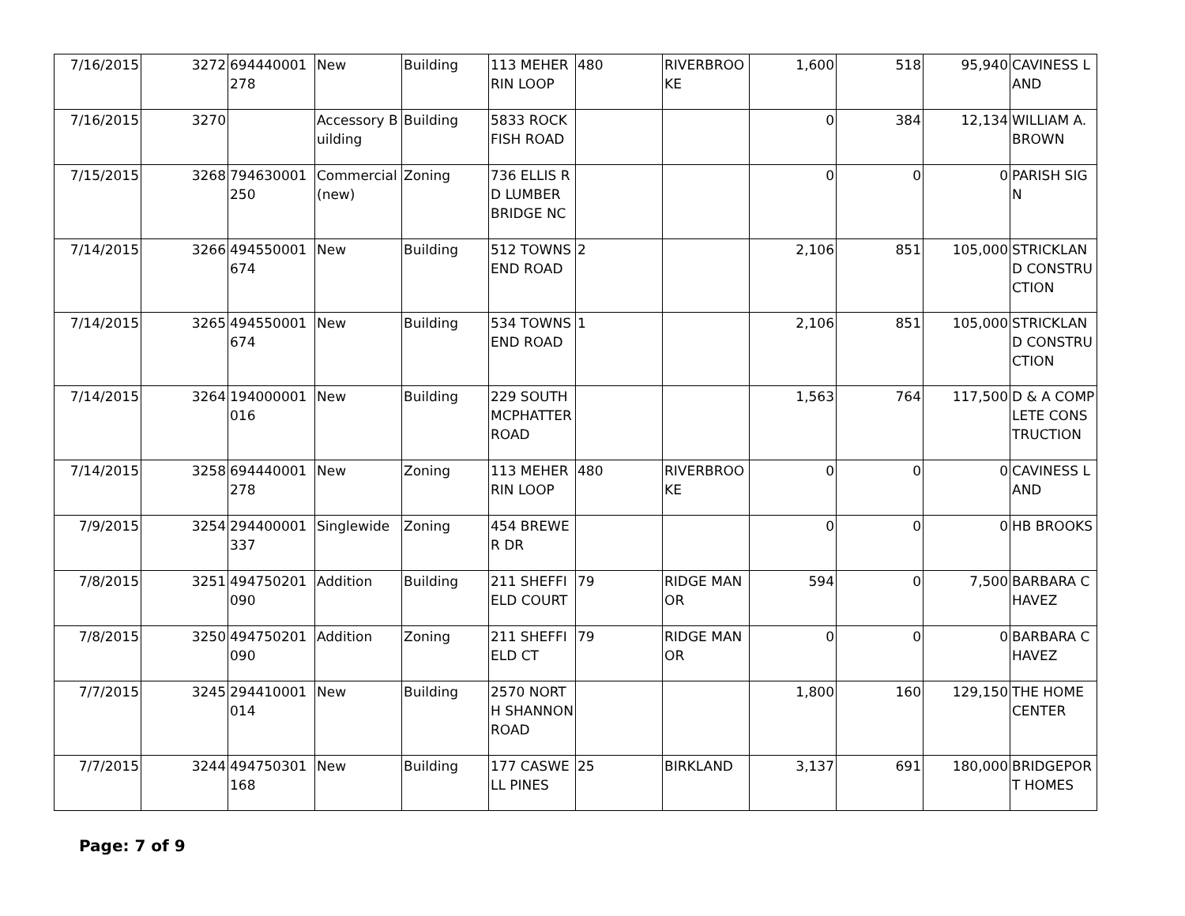| 7/16/2015 | 3272 | 694440001278 | New | Building | 113 MEHERRIN LOOP | 480 | RIVERBROOKE | 1,600 | 518 | 95,940 | CAVINESS LAND |
| 7/16/2015 | 3270 | | Accessory Building | Building | 5833 ROCKFISH ROAD | | | 0 | 384 | 12,134 | WILLIAM A. BROWN |
| 7/15/2015 | 3268 | 794630001250 | Commercial (new) | Zoning | 736 ELLIS RD LUMBER BRIDGE NC | | | 0 | 0 | 0 | PARISH SIGN |
| 7/14/2015 | 3266 | 494550001674 | New | Building | 512 TOWNSEND ROAD | 2 | | 2,106 | 851 | 105,000 | STRICKLAND CONSTRUCTION |
| 7/14/2015 | 3265 | 494550001674 | New | Building | 534 TOWNSEND ROAD | 1 | | 2,106 | 851 | 105,000 | STRICKLAND CONSTRUCTION |
| 7/14/2015 | 3264 | 194000001016 | New | Building | 229 SOUTH MCPHATTER ROAD | | | 1,563 | 764 | 117,500 | D & A COMPLETE CONSTRUCTION |
| 7/14/2015 | 3258 | 694440001278 | New | Zoning | 113 MEHERRIN LOOP | 480 | RIVERBROOKE | 0 | 0 | 0 | CAVINESS LAND |
| 7/9/2015 | 3254 | 294400001337 | Singlewide | Zoning | 454 BREWER DR | | | 0 | 0 | 0 | HB BROOKS |
| 7/8/2015 | 3251 | 494750201090 | Addition | Building | 211 SHEFFIELD COURT | 79 | RIDGE MANOR | 594 | 0 | 7,500 | BARBARA CHAVEZ |
| 7/8/2015 | 3250 | 494750201090 | Addition | Zoning | 211 SHEFFIELD CT | 79 | RIDGE MANOR | 0 | 0 | 0 | BARBARA CHAVEZ |
| 7/7/2015 | 3245 | 294410001014 | New | Building | 2570 NORTH SHANNON ROAD | | | 1,800 | 160 | 129,150 | THE HOME CENTER |
| 7/7/2015 | 3244 | 494750301168 | New | Building | 177 CASWELL PINES | 25 | BIRKLAND | 3,137 | 691 | 180,000 | BRIDGEPORT HOMES |
Page: 7 of 9